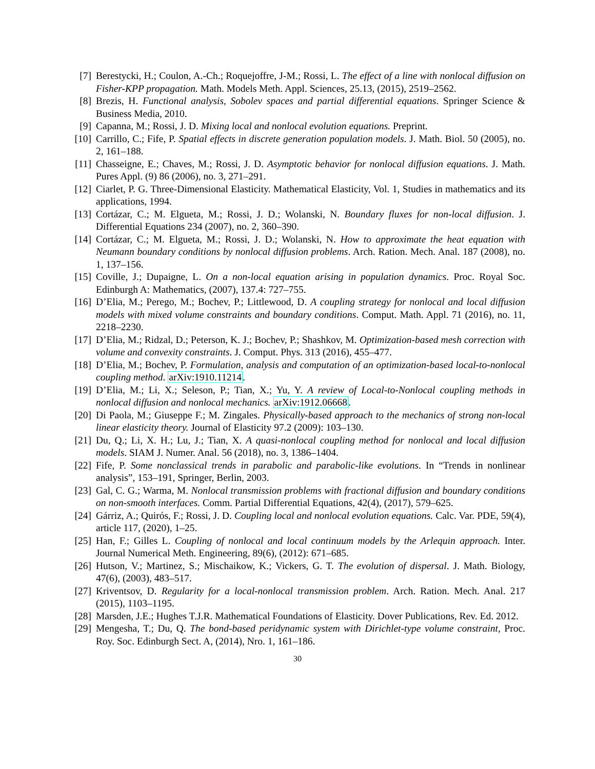[7] Berestycki, H.; Coulon, A.-Ch.; Roquejoffre, J-M.; Rossi, L. The effect of a line with nonlocal diffusion on Fisher-KPP propagation. Math. Models Meth. Appl. Sciences, 25.13, (2015), 2519–2562.
[8] Brezis, H. Functional analysis, Sobolev spaces and partial differential equations. Springer Science & Business Media, 2010.
[9] Capanna, M.; Rossi, J. D. Mixing local and nonlocal evolution equations. Preprint.
[10] Carrillo, C.; Fife, P. Spatial effects in discrete generation population models. J. Math. Biol. 50 (2005), no. 2, 161–188.
[11] Chasseigne, E.; Chaves, M.; Rossi, J. D. Asymptotic behavior for nonlocal diffusion equations. J. Math. Pures Appl. (9) 86 (2006), no. 3, 271–291.
[12] Ciarlet, P. G. Three-Dimensional Elasticity. Mathematical Elasticity, Vol. 1, Studies in mathematics and its applications, 1994.
[13] Cortázar, C.; M. Elgueta, M.; Rossi, J. D.; Wolanski, N. Boundary fluxes for non-local diffusion. J. Differential Equations 234 (2007), no. 2, 360–390.
[14] Cortázar, C.; M. Elgueta, M.; Rossi, J. D.; Wolanski, N. How to approximate the heat equation with Neumann boundary conditions by nonlocal diffusion problems. Arch. Ration. Mech. Anal. 187 (2008), no. 1, 137–156.
[15] Coville, J.; Dupaigne, L. On a non-local equation arising in population dynamics. Proc. Royal Soc. Edinburgh A: Mathematics, (2007), 137.4: 727–755.
[16] D’Elia, M.; Perego, M.; Bochev, P.; Littlewood, D. A coupling strategy for nonlocal and local diffusion models with mixed volume constraints and boundary conditions. Comput. Math. Appl. 71 (2016), no. 11, 2218–2230.
[17] D’Elia, M.; Ridzal, D.; Peterson, K. J.; Bochev, P.; Shashkov, M. Optimization-based mesh correction with volume and convexity constraints. J. Comput. Phys. 313 (2016), 455–477.
[18] D’Elia, M.; Bochev, P. Formulation, analysis and computation of an optimization-based local-to-nonlocal coupling method. arXiv:1910.11214.
[19] D’Elia, M.; Li, X.; Seleson, P.; Tian, X.; Yu, Y. A review of Local-to-Nonlocal coupling methods in nonlocal diffusion and nonlocal mechanics. arXiv:1912.06668.
[20] Di Paola, M.; Giuseppe F.; M. Zingales. Physically-based approach to the mechanics of strong non-local linear elasticity theory. Journal of Elasticity 97.2 (2009): 103–130.
[21] Du, Q.; Li, X. H.; Lu, J.; Tian, X. A quasi-nonlocal coupling method for nonlocal and local diffusion models. SIAM J. Numer. Anal. 56 (2018), no. 3, 1386–1404.
[22] Fife, P. Some nonclassical trends in parabolic and parabolic-like evolutions. In “Trends in nonlinear analysis”, 153–191, Springer, Berlin, 2003.
[23] Gal, C. G.; Warma, M. Nonlocal transmission problems with fractional diffusion and boundary conditions on non-smooth interfaces. Comm. Partial Differential Equations, 42(4), (2017), 579–625.
[24] Gárriz, A.; Quirós, F.; Rossi, J. D. Coupling local and nonlocal evolution equations. Calc. Var. PDE, 59(4), article 117, (2020), 1–25.
[25] Han, F.; Gilles L. Coupling of nonlocal and local continuum models by the Arlequin approach. Inter. Journal Numerical Meth. Engineering, 89(6), (2012): 671–685.
[26] Hutson, V.; Martinez, S.; Mischaikow, K.; Vickers, G. T. The evolution of dispersal. J. Math. Biology, 47(6), (2003), 483–517.
[27] Kriventsov, D. Regularity for a local-nonlocal transmission problem. Arch. Ration. Mech. Anal. 217 (2015), 1103–1195.
[28] Marsden, J.E.; Hughes T.J.R. Mathematical Foundations of Elasticity. Dover Publications, Rev. Ed. 2012.
[29] Mengesha, T.; Du, Q. The bond-based peridynamic system with Dirichlet-type volume constraint, Proc. Roy. Soc. Edinburgh Sect. A, (2014), Nro. 1, 161–186.
30